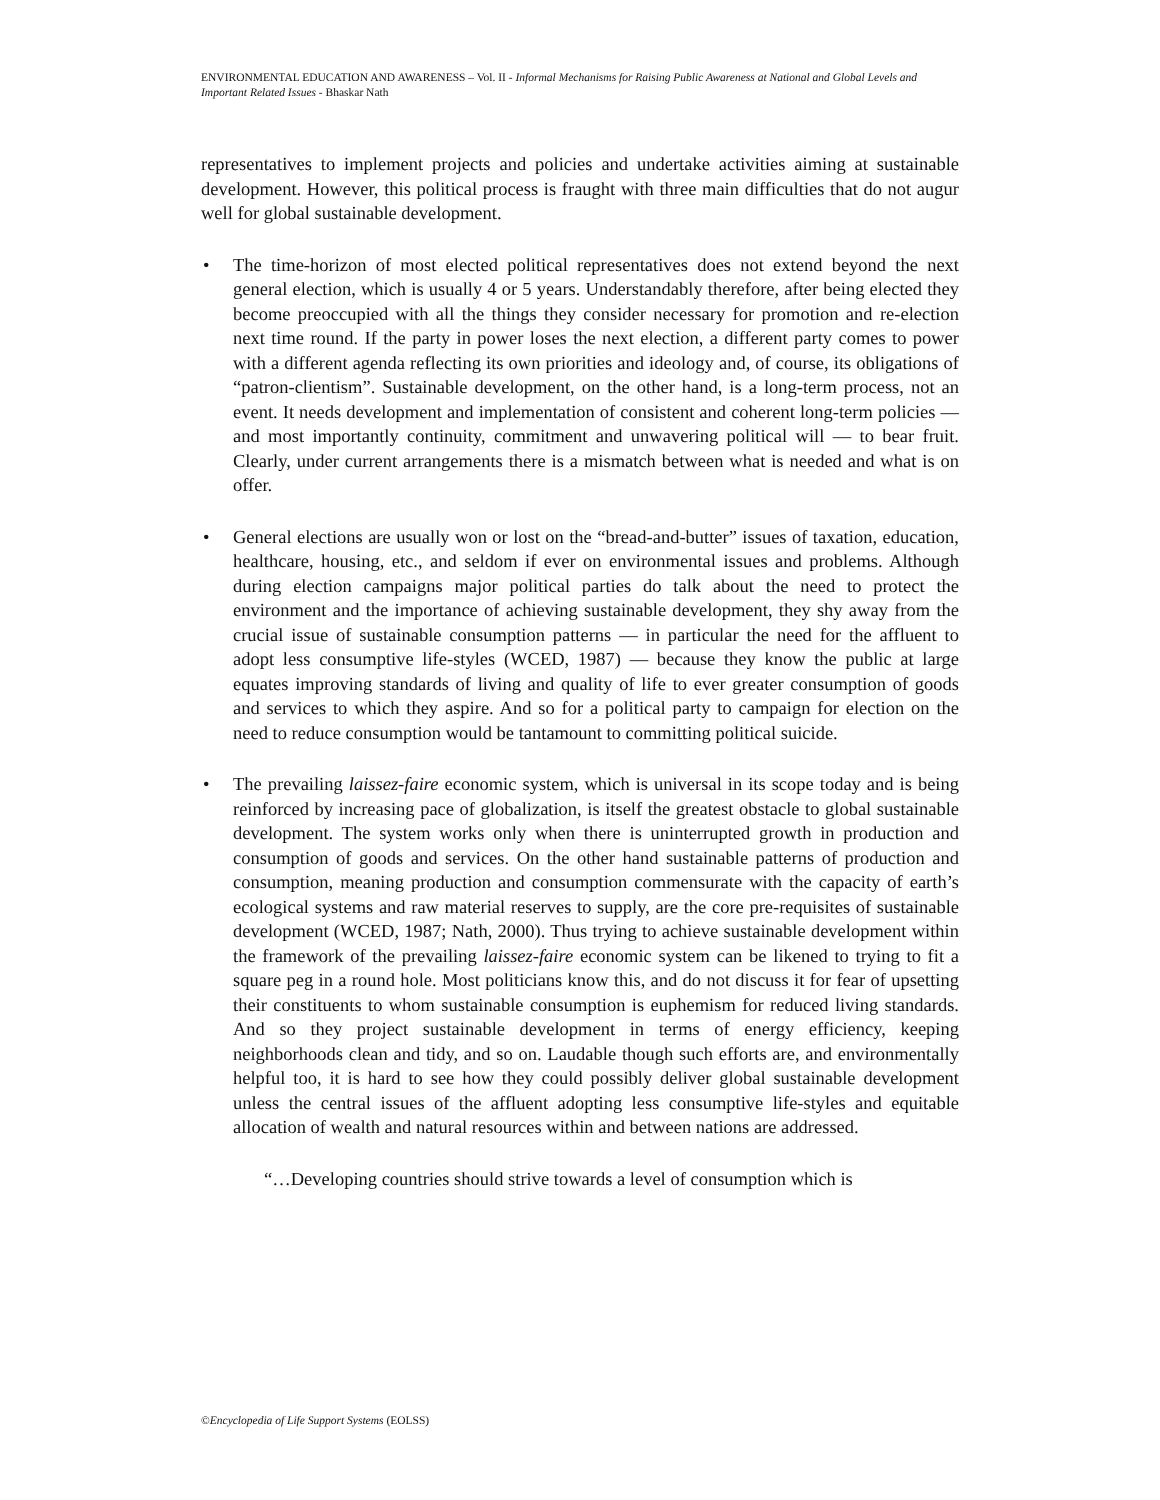ENVIRONMENTAL EDUCATION AND AWARENESS – Vol. II - Informal Mechanisms for Raising Public Awareness at National and Global Levels and Important Related Issues - Bhaskar Nath
representatives to implement projects and policies and undertake activities aiming at sustainable development. However, this political process is fraught with three main difficulties that do not augur well for global sustainable development.
• The time-horizon of most elected political representatives does not extend beyond the next general election, which is usually 4 or 5 years. Understandably therefore, after being elected they become preoccupied with all the things they consider necessary for promotion and re-election next time round. If the party in power loses the next election, a different party comes to power with a different agenda reflecting its own priorities and ideology and, of course, its obligations of “patron-clientism”. Sustainable development, on the other hand, is a long-term process, not an event. It needs development and implementation of consistent and coherent long-term policies — and most importantly continuity, commitment and unwavering political will — to bear fruit. Clearly, under current arrangements there is a mismatch between what is needed and what is on offer.
• General elections are usually won or lost on the “bread-and-butter” issues of taxation, education, healthcare, housing, etc., and seldom if ever on environmental issues and problems. Although during election campaigns major political parties do talk about the need to protect the environment and the importance of achieving sustainable development, they shy away from the crucial issue of sustainable consumption patterns — in particular the need for the affluent to adopt less consumptive life-styles (WCED, 1987) — because they know the public at large equates improving standards of living and quality of life to ever greater consumption of goods and services to which they aspire. And so for a political party to campaign for election on the need to reduce consumption would be tantamount to committing political suicide.
• The prevailing laissez-faire economic system, which is universal in its scope today and is being reinforced by increasing pace of globalization, is itself the greatest obstacle to global sustainable development. The system works only when there is uninterrupted growth in production and consumption of goods and services. On the other hand sustainable patterns of production and consumption, meaning production and consumption commensurate with the capacity of earth’s ecological systems and raw material reserves to supply, are the core pre-requisites of sustainable development (WCED, 1987; Nath, 2000). Thus trying to achieve sustainable development within the framework of the prevailing laissez-faire economic system can be likened to trying to fit a square peg in a round hole. Most politicians know this, and do not discuss it for fear of upsetting their constituents to whom sustainable consumption is euphemism for reduced living standards. And so they project sustainable development in terms of energy efficiency, keeping neighborhoods clean and tidy, and so on. Laudable though such efforts are, and environmentally helpful too, it is hard to see how they could possibly deliver global sustainable development unless the central issues of the affluent adopting less consumptive life-styles and equitable allocation of wealth and natural resources within and between nations are addressed.
“…Developing countries should strive towards a level of consumption which is
©Encyclopedia of Life Support Systems (EOLSS)